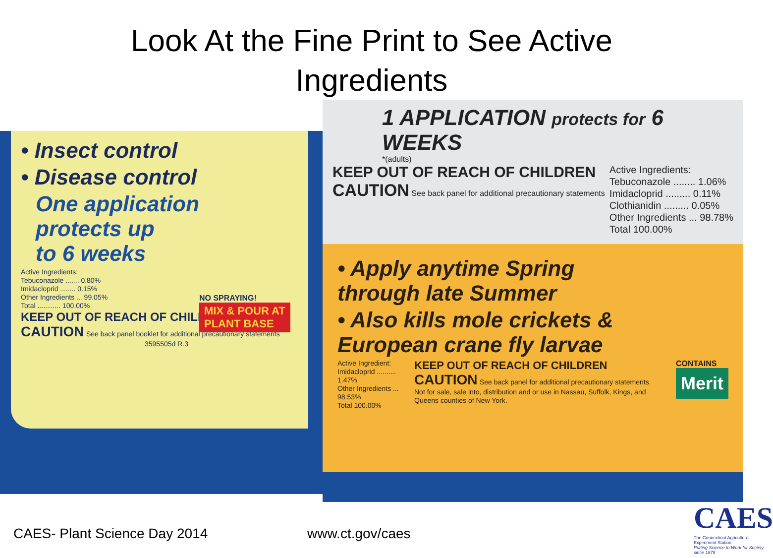Look At the Fine Print to See Active
Ingredients
• Insect control
• Disease control
One application
protects up
to 6 weeks
Active Ingredients:
Tebuconazole ....... 0.80%
Imidacloprid ........ 0.15%
Other Ingredients ... 99.05%
Total ............ 100.00%
KEEP OUT OF REACH OF CHILDREN
CAUTION See back panel booklet for additional precautionary statements
3595505d R.3
NO SPRAYING!
MIX & POUR AT
PLANT BASE
1 APPLICATION protects for 6 WEEKS
*(adults)
KEEP OUT OF REACH OF CHILDREN
CAUTION See back panel for additional precautionary statements
Active Ingredients:
Tebuconazole ........ 1.06%
Imidacloprid ......... 0.11%
Clothianidin ......... 0.05%
Other Ingredients ... 98.78%
Total 100.00%
• Apply anytime Spring
through late Summer
• Also kills mole crickets &
European crane fly larvae
Active Ingredient:
Imidacloprid .......... 1.47%
Other Ingredients ... 98.53%
Total 100.00%
KEEP OUT OF REACH OF CHILDREN
CAUTION See back panel for additional precautionary statements
Not for sale, sale into, distribution and or use in Nassau, Suffolk, Kings, and Queens counties of New York.
CONTAINS
Merit
CAES- Plant Science Day 2014 www.ct.gov/caes
CAES
The Connecticut Agricultural Experiment Station
Putting Science to Work for Society since 1875